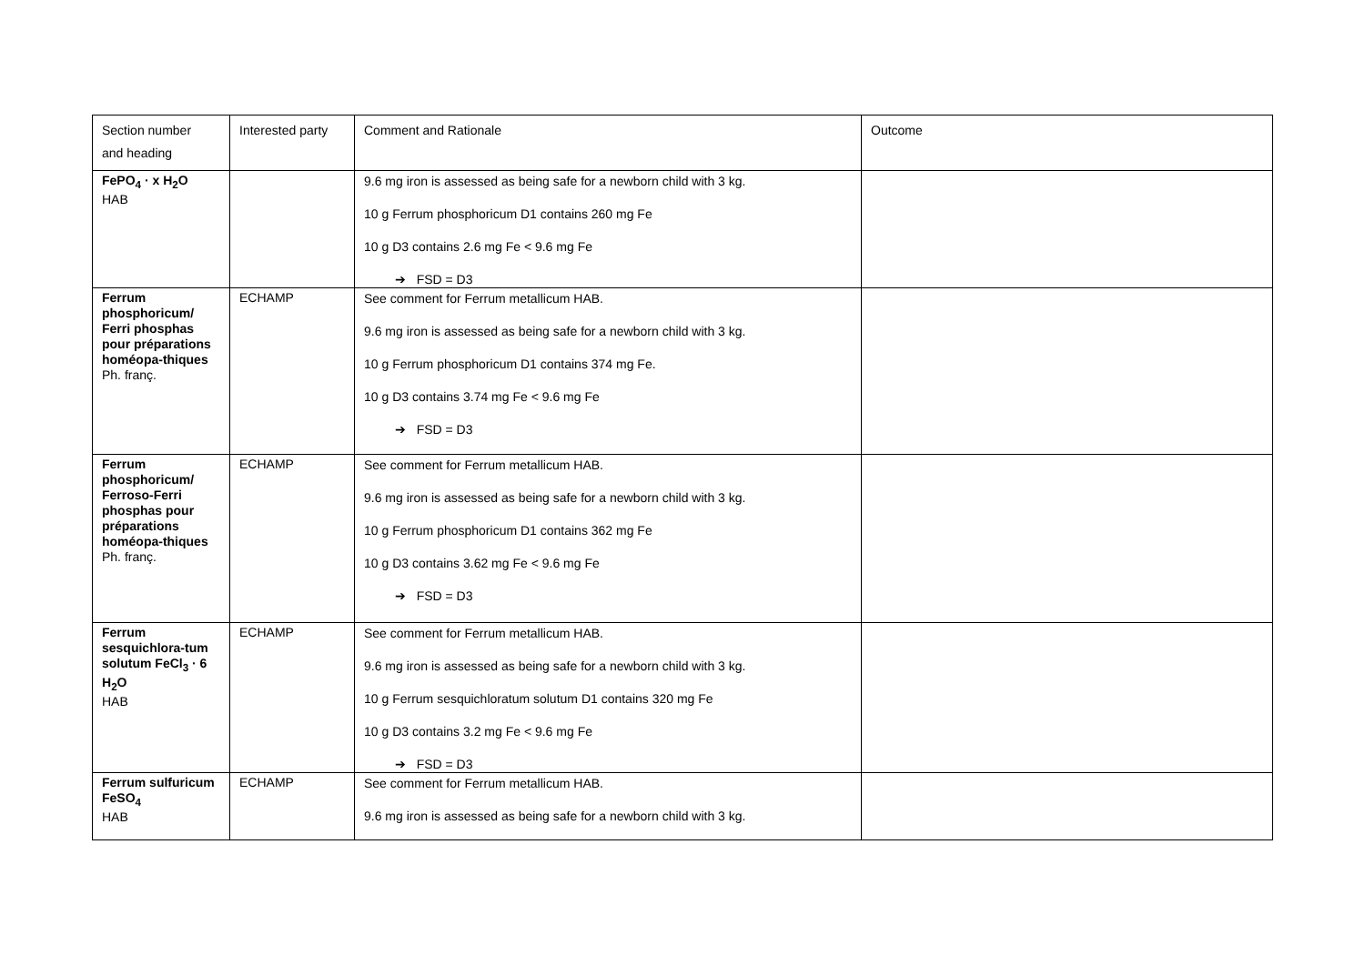| Section number and heading | Interested party | Comment and Rationale | Outcome |
| --- | --- | --- | --- |
| FePO<sub>4</sub> · x H<sub>2</sub>O HAB | | 9.6 mg iron is assessed as being safe for a newborn child with 3 kg. 10 g Ferrum phosphoricum D1 contains 260 mg Fe 10 g D3 contains 2.6 mg Fe < 9.6 mg Fe ➔ FSD = D3 | |
| Ferrum phosphoricum/ Ferri phosphas pour préparations homéopa-thiques Ph. franç. | ECHAMP | See comment for Ferrum metallicum HAB. 9.6 mg iron is assessed as being safe for a newborn child with 3 kg. 10 g Ferrum phosphoricum D1 contains 374 mg Fe. 10 g D3 contains 3.74 mg Fe < 9.6 mg Fe ➔ FSD = D3 | |
| Ferrum phosphoricum/ Ferroso-Ferri phosphas pour préparations homéopa-thiques Ph. franç. | ECHAMP | See comment for Ferrum metallicum HAB. 9.6 mg iron is assessed as being safe for a newborn child with 3 kg. 10 g Ferrum phosphoricum D1 contains 362 mg Fe 10 g D3 contains 3.62 mg Fe < 9.6 mg Fe ➔ FSD = D3 | |
| Ferrum sesquichlora-tum solutum FeCl<sub>3</sub> · 6 H<sub>2</sub>O HAB | ECHAMP | See comment for Ferrum metallicum HAB. 9.6 mg iron is assessed as being safe for a newborn child with 3 kg. 10 g Ferrum sesquichloratum solutum D1 contains 320 mg Fe 10 g D3 contains 3.2 mg Fe < 9.6 mg Fe ➔ FSD = D3 | |
| Ferrum sulfuricum FeSO<sub>4</sub> HAB | ECHAMP | See comment for Ferrum metallicum HAB. 9.6 mg iron is assessed as being safe for a newborn child with 3 kg. | |